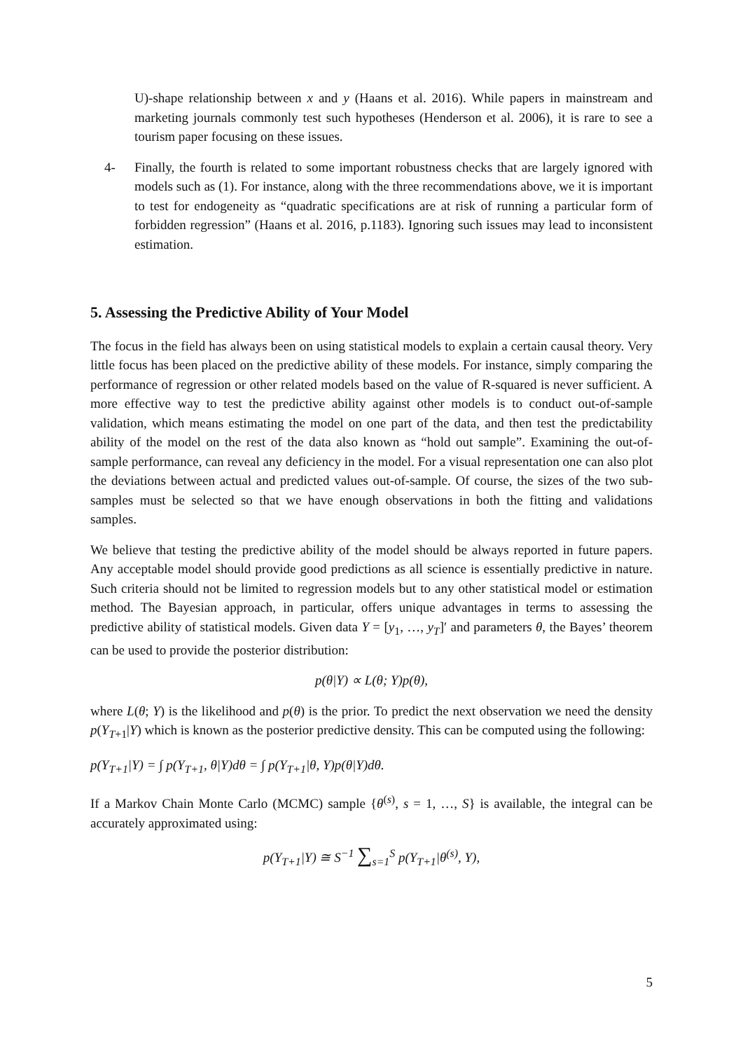U)-shape relationship between x and y (Haans et al. 2016). While papers in mainstream and marketing journals commonly test such hypotheses (Henderson et al. 2006), it is rare to see a tourism paper focusing on these issues.
4- Finally, the fourth is related to some important robustness checks that are largely ignored with models such as (1). For instance, along with the three recommendations above, we it is important to test for endogeneity as “quadratic specifications are at risk of running a particular form of forbidden regression” (Haans et al. 2016, p.1183). Ignoring such issues may lead to inconsistent estimation.
5. Assessing the Predictive Ability of Your Model
The focus in the field has always been on using statistical models to explain a certain causal theory. Very little focus has been placed on the predictive ability of these models. For instance, simply comparing the performance of regression or other related models based on the value of R-squared is never sufficient. A more effective way to test the predictive ability against other models is to conduct out-of-sample validation, which means estimating the model on one part of the data, and then test the predictability ability of the model on the rest of the data also known as “hold out sample”. Examining the out-of-sample performance, can reveal any deficiency in the model. For a visual representation one can also plot the deviations between actual and predicted values out-of-sample. Of course, the sizes of the two sub-samples must be selected so that we have enough observations in both the fitting and validations samples.
We believe that testing the predictive ability of the model should be always reported in future papers. Any acceptable model should provide good predictions as all science is essentially predictive in nature. Such criteria should not be limited to regression models but to any other statistical model or estimation method. The Bayesian approach, in particular, offers unique advantages in terms to assessing the predictive ability of statistical models. Given data Y = [y<sub>1</sub>, …, y<sub>T</sub>]′ and parameters θ, the Bayes’ theorem can be used to provide the posterior distribution:
p(θ|Y) ∝ L(θ; Y)p(θ),
where L(θ; Y) is the likelihood and p(θ) is the prior. To predict the next observation we need the density p(Y<sub>T+1</sub>|Y) which is known as the posterior predictive density. This can be computed using the following:
p(Y<sub>T+1</sub>|Y) = ∫ p(Y<sub>T+1</sub>, θ|Y)dθ = ∫ p(Y<sub>T+1</sub>|θ, Y)p(θ|Y)dθ.
If a Markov Chain Monte Carlo (MCMC) sample {θ<sup>(s)</sup>, s = 1, …, S} is available, the integral can be accurately approximated using:
p(Y<sub>T+1</sub>|Y) ≅ S<sup>−1</sup> ∑<sub>s=1</sub><sup>S</sup> p(Y<sub>T+1</sub>|θ<sup>(s)</sup>, Y),
5